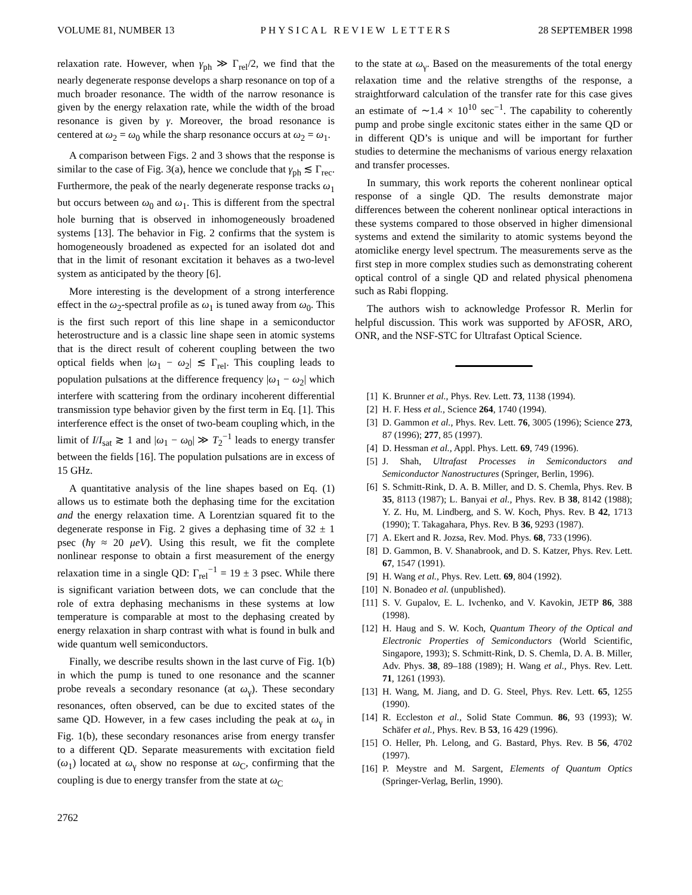VOLUME 81, NUMBER 13 PHYSICAL REVIEW LETTERS 28 SEPTEMBER 1998
relaxation rate. However, when γ<sub>ph</sub> ≫ Γ<sub>rel</sub>/2, we find that the nearly degenerate response develops a sharp resonance on top of a much broader resonance. The width of the narrow resonance is given by the energy relaxation rate, while the width of the broad resonance is given by γ. Moreover, the broad resonance is centered at ω<sub>2</sub> = ω<sub>0</sub> while the sharp resonance occurs at ω<sub>2</sub> = ω<sub>1</sub>.
A comparison between Figs. 2 and 3 shows that the response is similar to the case of Fig. 3(a), hence we conclude that γ<sub>ph</sub> ≲ Γ<sub>rec</sub>. Furthermore, the peak of the nearly degenerate response tracks ω<sub>1</sub> but occurs between ω<sub>0</sub> and ω<sub>1</sub>. This is different from the spectral hole burning that is observed in inhomogeneously broadened systems [13]. The behavior in Fig. 2 confirms that the system is homogeneously broadened as expected for an isolated dot and that in the limit of resonant excitation it behaves as a two-level system as anticipated by the theory [6].
More interesting is the development of a strong interference effect in the ω<sub>2</sub>-spectral profile as ω<sub>1</sub> is tuned away from ω<sub>0</sub>. This is the first such report of this line shape in a semiconductor heterostructure and is a classic line shape seen in atomic systems that is the direct result of coherent coupling between the two optical fields when |ω<sub>1</sub> − ω<sub>2</sub>| ≲ Γ<sub>rel</sub>. This coupling leads to population pulsations at the difference frequency |ω<sub>1</sub> − ω<sub>2</sub>| which interfere with scattering from the ordinary incoherent differential transmission type behavior given by the first term in Eq. [1]. This interference effect is the onset of two-beam coupling which, in the limit of I/I<sub>sat</sub> ≳ 1 and |ω<sub>1</sub> − ω<sub>0</sub>| ≫ T<sub>2</sub><sup>−1</sup> leads to energy transfer between the fields [16]. The population pulsations are in excess of 15 GHz.
A quantitative analysis of the line shapes based on Eq. (1) allows us to estimate both the dephasing time for the excitation and the energy relaxation time. A Lorentzian squared fit to the degenerate response in Fig. 2 gives a dephasing time of 32 ± 1 psec (ħγ ≈ 20 μeV). Using this result, we fit the complete nonlinear response to obtain a first measurement of the energy relaxation time in a single QD: Γ<sub>rel</sub><sup>−1</sup> = 19 ± 3 psec. While there is significant variation between dots, we can conclude that the role of extra dephasing mechanisms in these systems at low temperature is comparable at most to the dephasing created by energy relaxation in sharp contrast with what is found in bulk and wide quantum well semiconductors.
Finally, we describe results shown in the last curve of Fig. 1(b) in which the pump is tuned to one resonance and the scanner probe reveals a secondary resonance (at ω<sub>γ</sub>). These secondary resonances, often observed, can be due to excited states of the same QD. However, in a few cases including the peak at ω<sub>γ</sub> in Fig. 1(b), these secondary resonances arise from energy transfer to a different QD. Separate measurements with excitation field (ω<sub>1</sub>) located at ω<sub>γ</sub> show no response at ω<sub>C</sub>, confirming that the coupling is due to energy transfer from the state at ω<sub>C</sub>
to the state at ω<sub>γ</sub>. Based on the measurements of the total energy relaxation time and the relative strengths of the response, a straightforward calculation of the transfer rate for this case gives an estimate of ∼1.4 × 10<sup>10</sup> sec<sup>−1</sup>. The capability to coherently pump and probe single excitonic states either in the same QD or in different QD’s is unique and will be important for further studies to determine the mechanisms of various energy relaxation and transfer processes.
In summary, this work reports the coherent nonlinear optical response of a single QD. The results demonstrate major differences between the coherent nonlinear optical interactions in these systems compared to those observed in higher dimensional systems and extend the similarity to atomic systems beyond the atomiclike energy level spectrum. The measurements serve as the first step in more complex studies such as demonstrating coherent optical control of a single QD and related physical phenomena such as Rabi flopping.
The authors wish to acknowledge Professor R. Merlin for helpful discussion. This work was supported by AFOSR, ARO, ONR, and the NSF-STC for Ultrafast Optical Science.
[1] K. Brunner et al., Phys. Rev. Lett. 73, 1138 (1994).
[2] H. F. Hess et al., Science 264, 1740 (1994).
[3] D. Gammon et al., Phys. Rev. Lett. 76, 3005 (1996); Science 273, 87 (1996); 277, 85 (1997).
[4] D. Hessman et al., Appl. Phys. Lett. 69, 749 (1996).
[5] J. Shah, Ultrafast Processes in Semiconductors and Semiconductor Nanostructures (Springer, Berlin, 1996).
[6] S. Schmitt-Rink, D. A. B. Miller, and D. S. Chemla, Phys. Rev. B 35, 8113 (1987); L. Banyai et al., Phys. Rev. B 38, 8142 (1988); Y. Z. Hu, M. Lindberg, and S. W. Koch, Phys. Rev. B 42, 1713 (1990); T. Takagahara, Phys. Rev. B 36, 9293 (1987).
[7] A. Ekert and R. Jozsa, Rev. Mod. Phys. 68, 733 (1996).
[8] D. Gammon, B. V. Shanabrook, and D. S. Katzer, Phys. Rev. Lett. 67, 1547 (1991).
[9] H. Wang et al., Phys. Rev. Lett. 69, 804 (1992).
[10] N. Bonadeo et al. (unpublished).
[11] S. V. Gupalov, E. L. Ivchenko, and V. Kavokin, JETP 86, 388 (1998).
[12] H. Haug and S. W. Koch, Quantum Theory of the Optical and Electronic Properties of Semiconductors (World Scientific, Singapore, 1993); S. Schmitt-Rink, D. S. Chemla, D. A. B. Miller, Adv. Phys. 38, 89–188 (1989); H. Wang et al., Phys. Rev. Lett. 71, 1261 (1993).
[13] H. Wang, M. Jiang, and D. G. Steel, Phys. Rev. Lett. 65, 1255 (1990).
[14] R. Eccleston et al., Solid State Commun. 86, 93 (1993); W. Schäfer et al., Phys. Rev. B 53, 16 429 (1996).
[15] O. Heller, Ph. Lelong, and G. Bastard, Phys. Rev. B 56, 4702 (1997).
[16] P. Meystre and M. Sargent, Elements of Quantum Optics (Springer-Verlag, Berlin, 1990).
2762